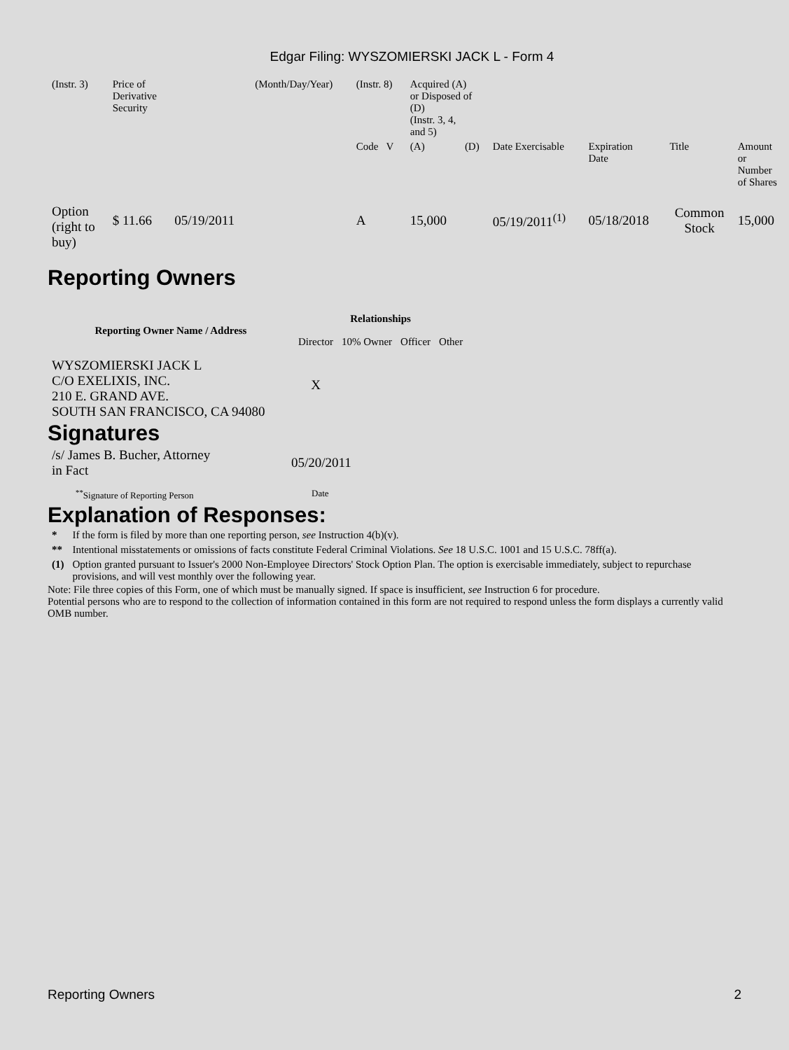Edgar Filing: WYSZOMIERSKI JACK L - Form 4
| (Instr. 3) | Price of Derivative Security | | (Month/Day/Year) | (Instr. 8) | Acquired (A) or Disposed of (D) (Instr. 3, 4, and 5) | | | | | |
| | | | | Code V | (A) | (D) | Date Exercisable | Expiration Date | Title | Amount or Number of Shares |
| Option (right to buy) | $ 11.66 | 05/19/2011 | | A | 15,000 | | 05/19/2011<sup>(1)</sup> | 05/18/2018 | Common Stock | 15,000 |
Reporting Owners
| Reporting Owner Name / Address | Relationships | | | |
| --- | --- | --- | --- | --- |
| | Director | 10% Owner | Officer | Other |
| WYSZOMIERSKI JACK L C/O EXELIXIS, INC. 210 E. GRAND AVE. SOUTH SAN FRANCISCO, CA 94080 | X | | | |
Signatures
| /s/ James B. Bucher, Attorney in Fact | 05/20/2011 |
| <sup>**</sup> Signature of Reporting Person | Date |
Explanation of Responses:
| * | If the form is filed by more than one reporting person, see Instruction 4(b)(v). |
| ** | Intentional misstatements or omissions of facts constitute Federal Criminal Violations. See 18 U.S.C. 1001 and 15 U.S.C. 78ff(a). |
| (1) | Option granted pursuant to Issuer's 2000 Non-Employee Directors' Stock Option Plan. The option is exercisable immediately, subject to repurchase provisions, and will vest monthly over the following year. |
Note: File three copies of this Form, one of which must be manually signed. If space is insufficient, see Instruction 6 for procedure.
Potential persons who are to respond to the collection of information contained in this form are not required to respond unless the form displays a currently valid OMB number.
Reporting Owners 2